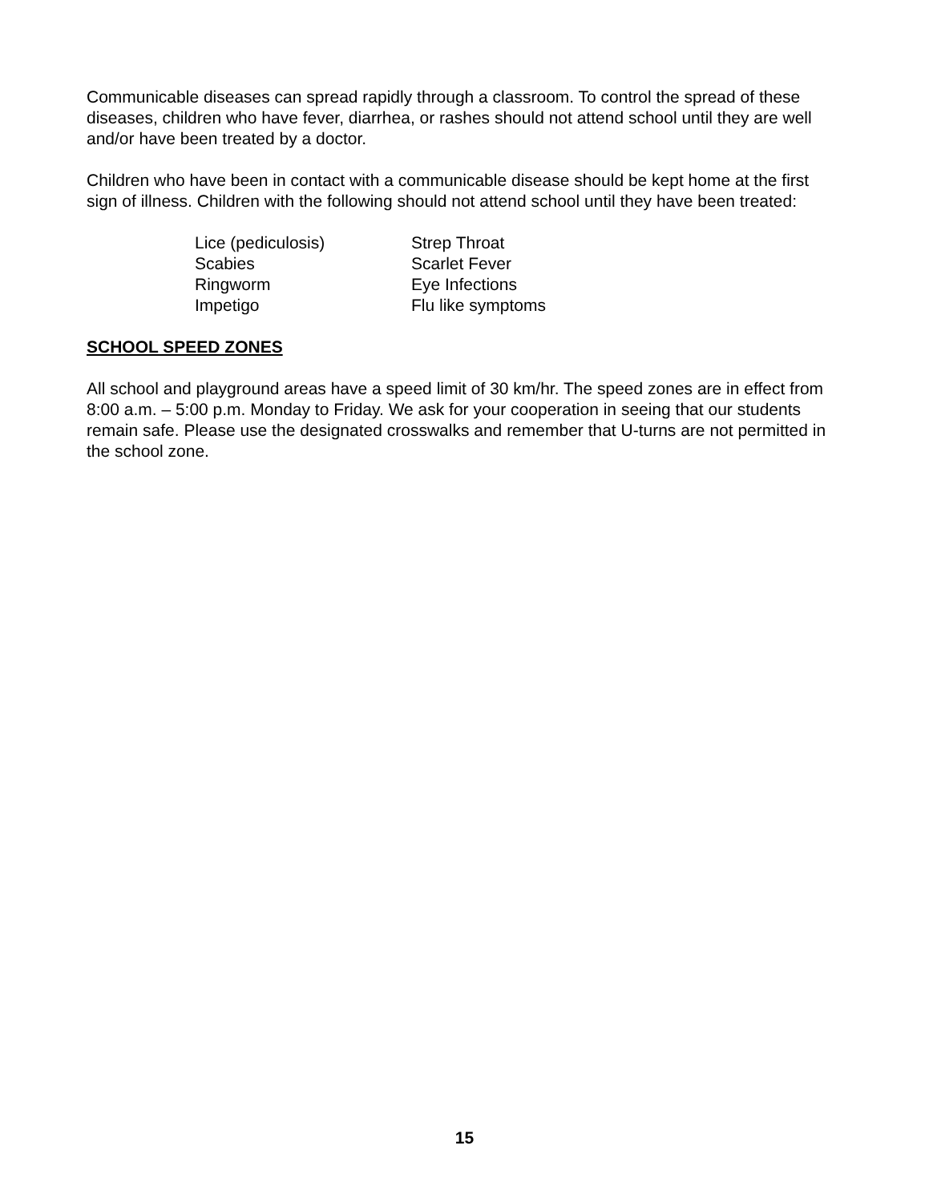Communicable diseases can spread rapidly through a classroom. To control the spread of these diseases, children who have fever, diarrhea, or rashes should not attend school until they are well and/or have been treated by a doctor.
Children who have been in contact with a communicable disease should be kept home at the first sign of illness. Children with the following should not attend school until they have been treated:
| Lice (pediculosis) | Strep Throat |
| Scabies | Scarlet Fever |
| Ringworm | Eye Infections |
| Impetigo | Flu like symptoms |
SCHOOL SPEED ZONES
All school and playground areas have a speed limit of 30 km/hr. The speed zones are in effect from 8:00 a.m. – 5:00 p.m. Monday to Friday. We ask for your cooperation in seeing that our students remain safe. Please use the designated crosswalks and remember that U-turns are not permitted in the school zone.
15